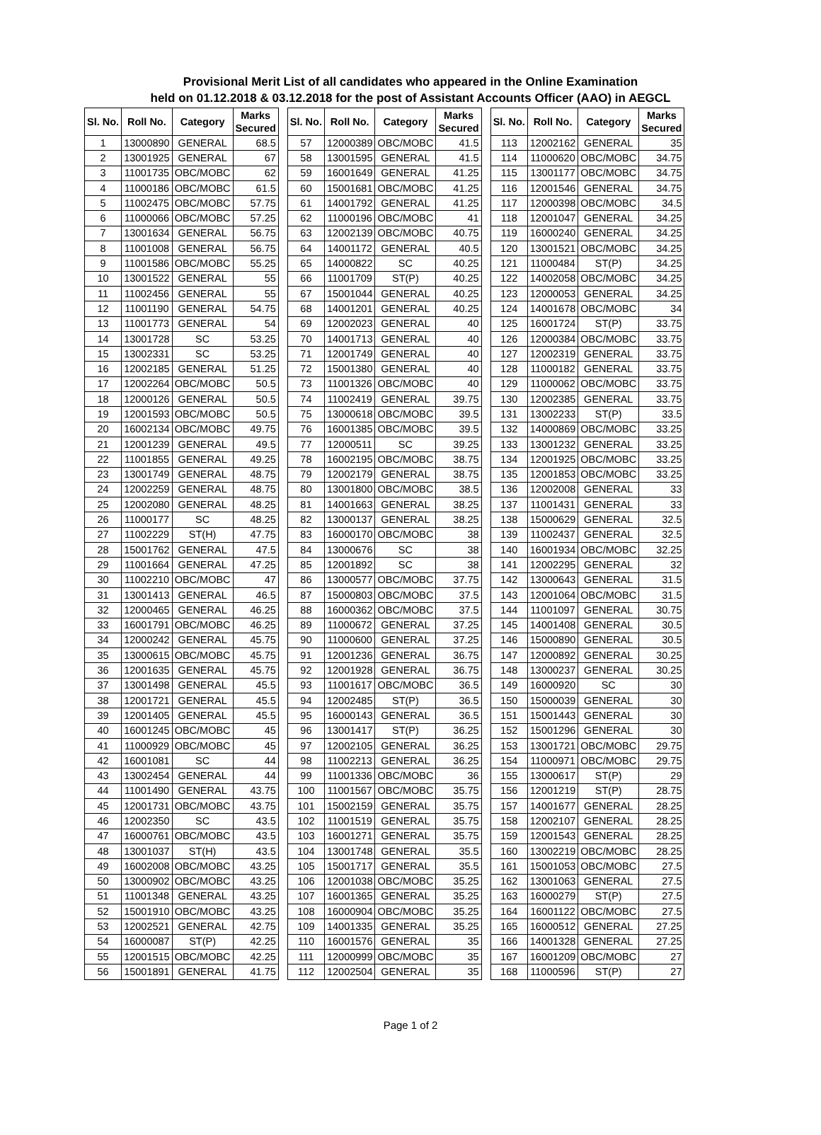Provisional Merit List of all candidates who appeared in the Online Examination
held on 01.12.2018 & 03.12.2018 for the post of Assistant Accounts Officer (AAO) in AEGCL
| Sl. No. | Roll No. | Category | Marks Secured | | Sl. No. | Roll No. | Category | Marks Secured | | Sl. No. | Roll No. | Category | Marks Secured |
| --- | --- | --- | --- | --- | --- | --- | --- | --- | --- | --- | --- | --- | --- |
| 1 | 13000890 | GENERAL | 68.5 | | 57 | 12000389 | OBC/MOBC | 41.5 | | 113 | 12002162 | GENERAL | 35 |
| 2 | 13001925 | GENERAL | 67 | | 58 | 13001595 | GENERAL | 41.5 | | 114 | 11000620 | OBC/MOBC | 34.75 |
| 3 | 11001735 | OBC/MOBC | 62 | | 59 | 16001649 | GENERAL | 41.25 | | 115 | 13001177 | OBC/MOBC | 34.75 |
| 4 | 11000186 | OBC/MOBC | 61.5 | | 60 | 15001681 | OBC/MOBC | 41.25 | | 116 | 12001546 | GENERAL | 34.75 |
| 5 | 11002475 | OBC/MOBC | 57.75 | | 61 | 14001792 | GENERAL | 41.25 | | 117 | 12000398 | OBC/MOBC | 34.5 |
| 6 | 11000066 | OBC/MOBC | 57.25 | | 62 | 11000196 | OBC/MOBC | 41 | | 118 | 12001047 | GENERAL | 34.25 |
| 7 | 13001634 | GENERAL | 56.75 | | 63 | 12002139 | OBC/MOBC | 40.75 | | 119 | 16000240 | GENERAL | 34.25 |
| 8 | 11001008 | GENERAL | 56.75 | | 64 | 14001172 | GENERAL | 40.5 | | 120 | 13001521 | OBC/MOBC | 34.25 |
| 9 | 11001586 | OBC/MOBC | 55.25 | | 65 | 14000822 | SC | 40.25 | | 121 | 11000484 | ST(P) | 34.25 |
| 10 | 13001522 | GENERAL | 55 | | 66 | 11001709 | ST(P) | 40.25 | | 122 | 14002058 | OBC/MOBC | 34.25 |
| 11 | 11002456 | GENERAL | 55 | | 67 | 15001044 | GENERAL | 40.25 | | 123 | 12000053 | GENERAL | 34.25 |
| 12 | 11001190 | GENERAL | 54.75 | | 68 | 14001201 | GENERAL | 40.25 | | 124 | 14001678 | OBC/MOBC | 34 |
| 13 | 11001773 | GENERAL | 54 | | 69 | 12002023 | GENERAL | 40 | | 125 | 16001724 | ST(P) | 33.75 |
| 14 | 13001728 | SC | 53.25 | | 70 | 14001713 | GENERAL | 40 | | 126 | 12000384 | OBC/MOBC | 33.75 |
| 15 | 13002331 | SC | 53.25 | | 71 | 12001749 | GENERAL | 40 | | 127 | 12002319 | GENERAL | 33.75 |
| 16 | 12002185 | GENERAL | 51.25 | | 72 | 15001380 | GENERAL | 40 | | 128 | 11000182 | GENERAL | 33.75 |
| 17 | 12002264 | OBC/MOBC | 50.5 | | 73 | 11001326 | OBC/MOBC | 40 | | 129 | 11000062 | OBC/MOBC | 33.75 |
| 18 | 12000126 | GENERAL | 50.5 | | 74 | 11002419 | GENERAL | 39.75 | | 130 | 12002385 | GENERAL | 33.75 |
| 19 | 12001593 | OBC/MOBC | 50.5 | | 75 | 13000618 | OBC/MOBC | 39.5 | | 131 | 13002233 | ST(P) | 33.5 |
| 20 | 16002134 | OBC/MOBC | 49.75 | | 76 | 16001385 | OBC/MOBC | 39.5 | | 132 | 14000869 | OBC/MOBC | 33.25 |
| 21 | 12001239 | GENERAL | 49.5 | | 77 | 12000511 | SC | 39.25 | | 133 | 13001232 | GENERAL | 33.25 |
| 22 | 11001855 | GENERAL | 49.25 | | 78 | 16002195 | OBC/MOBC | 38.75 | | 134 | 12001925 | OBC/MOBC | 33.25 |
| 23 | 13001749 | GENERAL | 48.75 | | 79 | 12002179 | GENERAL | 38.75 | | 135 | 12001853 | OBC/MOBC | 33.25 |
| 24 | 12002259 | GENERAL | 48.75 | | 80 | 13001800 | OBC/MOBC | 38.5 | | 136 | 12002008 | GENERAL | 33 |
| 25 | 12002080 | GENERAL | 48.25 | | 81 | 14001663 | GENERAL | 38.25 | | 137 | 11001431 | GENERAL | 33 |
| 26 | 11000177 | SC | 48.25 | | 82 | 13000137 | GENERAL | 38.25 | | 138 | 15000629 | GENERAL | 32.5 |
| 27 | 11002229 | ST(H) | 47.75 | | 83 | 16000170 | OBC/MOBC | 38 | | 139 | 11002437 | GENERAL | 32.5 |
| 28 | 15001762 | GENERAL | 47.5 | | 84 | 13000676 | SC | 38 | | 140 | 16001934 | OBC/MOBC | 32.25 |
| 29 | 11001664 | GENERAL | 47.25 | | 85 | 12001892 | SC | 38 | | 141 | 12002295 | GENERAL | 32 |
| 30 | 11002210 | OBC/MOBC | 47 | | 86 | 13000577 | OBC/MOBC | 37.75 | | 142 | 13000643 | GENERAL | 31.5 |
| 31 | 13001413 | GENERAL | 46.5 | | 87 | 15000803 | OBC/MOBC | 37.5 | | 143 | 12001064 | OBC/MOBC | 31.5 |
| 32 | 12000465 | GENERAL | 46.25 | | 88 | 16000362 | OBC/MOBC | 37.5 | | 144 | 11001097 | GENERAL | 30.75 |
| 33 | 16001791 | OBC/MOBC | 46.25 | | 89 | 11000672 | GENERAL | 37.25 | | 145 | 14001408 | GENERAL | 30.5 |
| 34 | 12000242 | GENERAL | 45.75 | | 90 | 11000600 | GENERAL | 37.25 | | 146 | 15000890 | GENERAL | 30.5 |
| 35 | 13000615 | OBC/MOBC | 45.75 | | 91 | 12001236 | GENERAL | 36.75 | | 147 | 12000892 | GENERAL | 30.25 |
| 36 | 12001635 | GENERAL | 45.75 | | 92 | 12001928 | GENERAL | 36.75 | | 148 | 13000237 | GENERAL | 30.25 |
| 37 | 13001498 | GENERAL | 45.5 | | 93 | 11001617 | OBC/MOBC | 36.5 | | 149 | 16000920 | SC | 30 |
| 38 | 12001721 | GENERAL | 45.5 | | 94 | 12002485 | ST(P) | 36.5 | | 150 | 15000039 | GENERAL | 30 |
| 39 | 12001405 | GENERAL | 45.5 | | 95 | 16000143 | GENERAL | 36.5 | | 151 | 15001443 | GENERAL | 30 |
| 40 | 16001245 | OBC/MOBC | 45 | | 96 | 13001417 | ST(P) | 36.25 | | 152 | 15001296 | GENERAL | 30 |
| 41 | 11000929 | OBC/MOBC | 45 | | 97 | 12002105 | GENERAL | 36.25 | | 153 | 13001721 | OBC/MOBC | 29.75 |
| 42 | 16001081 | SC | 44 | | 98 | 11002213 | GENERAL | 36.25 | | 154 | 11000971 | OBC/MOBC | 29.75 |
| 43 | 13002454 | GENERAL | 44 | | 99 | 11001336 | OBC/MOBC | 36 | | 155 | 13000617 | ST(P) | 29 |
| 44 | 11001490 | GENERAL | 43.75 | | 100 | 11001567 | OBC/MOBC | 35.75 | | 156 | 12001219 | ST(P) | 28.75 |
| 45 | 12001731 | OBC/MOBC | 43.75 | | 101 | 15002159 | GENERAL | 35.75 | | 157 | 14001677 | GENERAL | 28.25 |
| 46 | 12002350 | SC | 43.5 | | 102 | 11001519 | GENERAL | 35.75 | | 158 | 12002107 | GENERAL | 28.25 |
| 47 | 16000761 | OBC/MOBC | 43.5 | | 103 | 16001271 | GENERAL | 35.75 | | 159 | 12001543 | GENERAL | 28.25 |
| 48 | 13001037 | ST(H) | 43.5 | | 104 | 13001748 | GENERAL | 35.5 | | 160 | 13002219 | OBC/MOBC | 28.25 |
| 49 | 16002008 | OBC/MOBC | 43.25 | | 105 | 15001717 | GENERAL | 35.5 | | 161 | 15001053 | OBC/MOBC | 27.5 |
| 50 | 13000902 | OBC/MOBC | 43.25 | | 106 | 12001038 | OBC/MOBC | 35.25 | | 162 | 13001063 | GENERAL | 27.5 |
| 51 | 11001348 | GENERAL | 43.25 | | 107 | 16001365 | GENERAL | 35.25 | | 163 | 16000279 | ST(P) | 27.5 |
| 52 | 15001910 | OBC/MOBC | 43.25 | | 108 | 16000904 | OBC/MOBC | 35.25 | | 164 | 16001122 | OBC/MOBC | 27.5 |
| 53 | 12002521 | GENERAL | 42.75 | | 109 | 14001335 | GENERAL | 35.25 | | 165 | 16000512 | GENERAL | 27.25 |
| 54 | 16000087 | ST(P) | 42.25 | | 110 | 16001576 | GENERAL | 35 | | 166 | 14001328 | GENERAL | 27.25 |
| 55 | 12001515 | OBC/MOBC | 42.25 | | 111 | 12000999 | OBC/MOBC | 35 | | 167 | 16001209 | OBC/MOBC | 27 |
| 56 | 15001891 | GENERAL | 41.75 | | 112 | 12002504 | GENERAL | 35 | | 168 | 11000596 | ST(P) | 27 |
Page 1 of 2